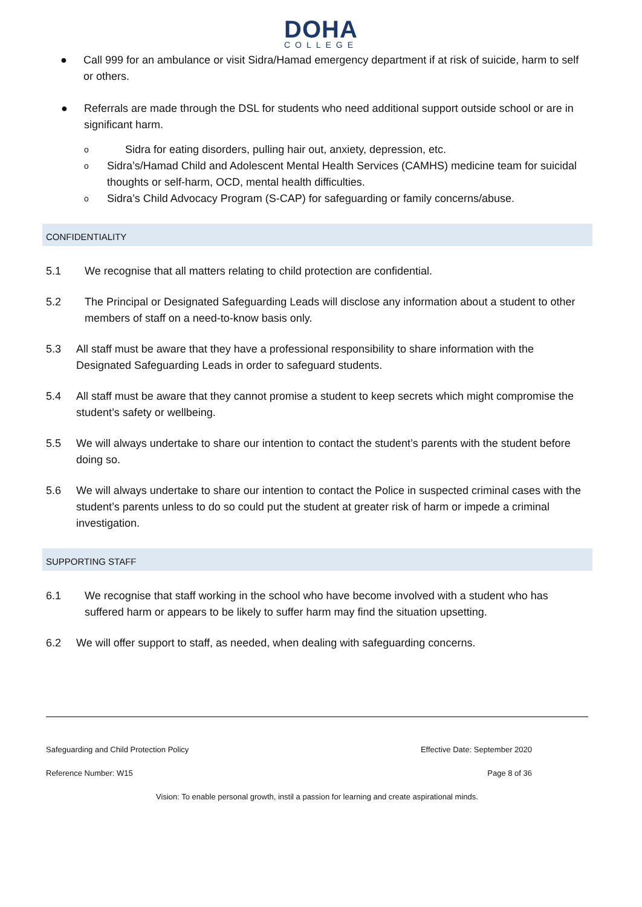DOHA
COLLEGE
● Call 999 for an ambulance or visit Sidra/Hamad emergency department if at risk of suicide, harm to self or others.
● Referrals are made through the DSL for students who need additional support outside school or are in significant harm.
o Sidra for eating disorders, pulling hair out, anxiety, depression, etc.
o Sidra’s/Hamad Child and Adolescent Mental Health Services (CAMHS) medicine team for suicidal thoughts or self-harm, OCD, mental health difficulties.
o Sidra’s Child Advocacy Program (S-CAP) for safeguarding or family concerns/abuse.
CONFIDENTIALITY
5.1 We recognise that all matters relating to child protection are confidential.
5.2 The Principal or Designated Safeguarding Leads will disclose any information about a student to other members of staff on a need-to-know basis only.
5.3 All staff must be aware that they have a professional responsibility to share information with the Designated Safeguarding Leads in order to safeguard students.
5.4 All staff must be aware that they cannot promise a student to keep secrets which might compromise the student’s safety or wellbeing.
5.5 We will always undertake to share our intention to contact the student’s parents with the student before doing so.
5.6 We will always undertake to share our intention to contact the Police in suspected criminal cases with the student’s parents unless to do so could put the student at greater risk of harm or impede a criminal investigation.
SUPPORTING STAFF
6.1 We recognise that staff working in the school who have become involved with a student who has suffered harm or appears to be likely to suffer harm may find the situation upsetting.
6.2 We will offer support to staff, as needed, when dealing with safeguarding concerns.
Safeguarding and Child Protection Policy Effective Date: September 2020
Reference Number: W15 Page 8 of 36
Vision: To enable personal growth, instil a passion for learning and create aspirational minds.